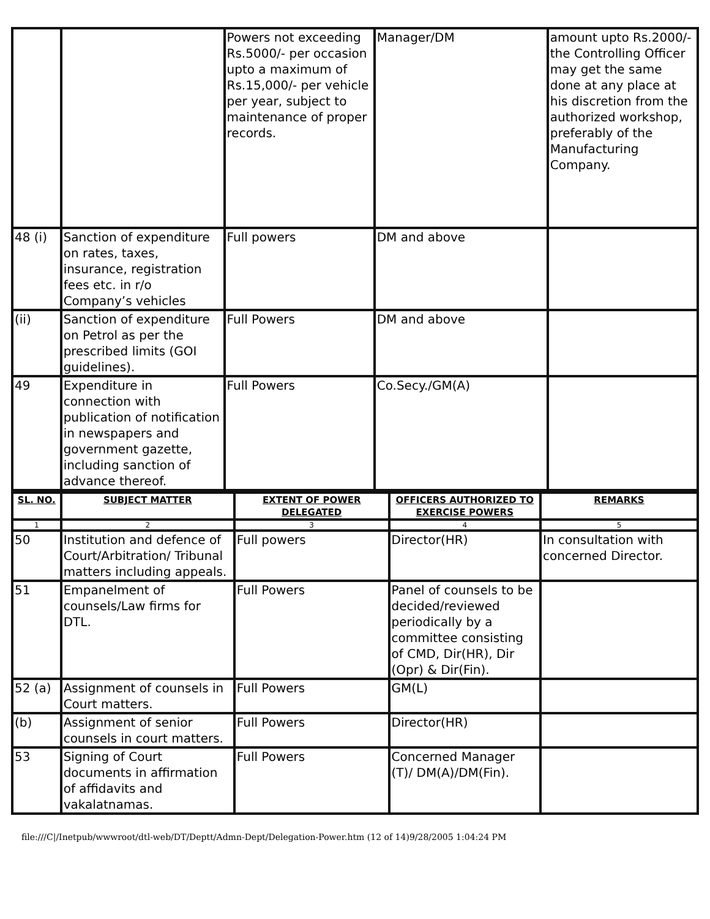| | | Powers not exceeding Rs.5000/- per occasion upto a maximum of Rs.15,000/- per vehicle per year, subject to maintenance of proper records. | Manager/DM | amount upto Rs.2000/- the Controlling Officer may get the same done at any place at his discretion from the authorized workshop, preferably of the Manufacturing Company. |
| 48 (i) | Sanction of expenditure on rates, taxes, insurance, registration fees etc. in r/o Company’s vehicles | Full powers | DM and above | |
| (ii) | Sanction of expenditure on Petrol as per the prescribed limits (GOI guidelines). | Full Powers | DM and above | |
| 49 | Expenditure in connection with publication of notification in newspapers and government gazette, including sanction of advance thereof. | Full Powers | Co.Secy./GM(A) | |
| SL. NO. | SUBJECT MATTER | EXTENT OF POWER DELEGATED | OFFICERS AUTHORIZED TO EXERCISE POWERS | REMARKS |
| --- | --- | --- | --- | --- |
| 1 | 2 | 3 | 4 | 5 |
| 50 | Institution and defence of Court/Arbitration/ Tribunal matters including appeals. | Full powers | Director(HR) | In consultation with concerned Director. |
| 51 | Empanelment of counsels/Law firms for DTL. | Full Powers | Panel of counsels to be decided/reviewed periodically by a committee consisting of CMD, Dir(HR), Dir (Opr) & Dir(Fin). | |
| 52 (a) | Assignment of counsels in Court matters. | Full Powers | GM(L) | |
| (b) | Assignment of senior counsels in court matters. | Full Powers | Director(HR) | |
| 53 | Signing of Court documents in affirmation of affidavits and vakalatnamas. | Full Powers | Concerned Manager (T)/ DM(A)/DM(Fin). | |
file:///C|/Inetpub/wwwroot/dtl-web/DT/Deptt/Admn-Dept/Delegation-Power.htm (12 of 14)9/28/2005 1:04:24 PM